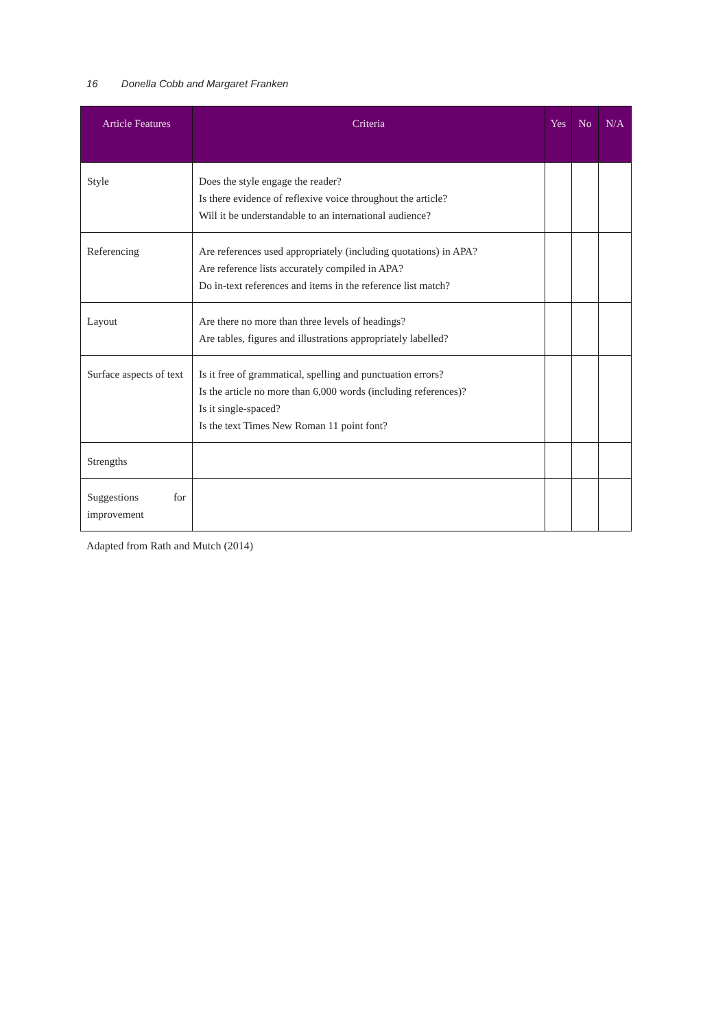16 Donella Cobb and Margaret Franken
| Article Features | Criteria | Yes | No | N/A |
| --- | --- | --- | --- | --- |
| Style | Does the style engage the reader? Is there evidence of reflexive voice throughout the article? Will it be understandable to an international audience? | | | |
| Referencing | Are references used appropriately (including quotations) in APA? Are reference lists accurately compiled in APA? Do in-text references and items in the reference list match? | | | |
| Layout | Are there no more than three levels of headings? Are tables, figures and illustrations appropriately labelled? | | | |
| Surface aspects of text | Is it free of grammatical, spelling and punctuation errors? Is the article no more than 6,000 words (including references)? Is it single-spaced? Is the text Times New Roman 11 point font? | | | |
| Strengths | | | | |
| Suggestions for improvement | | | | |
Adapted from Rath and Mutch (2014)